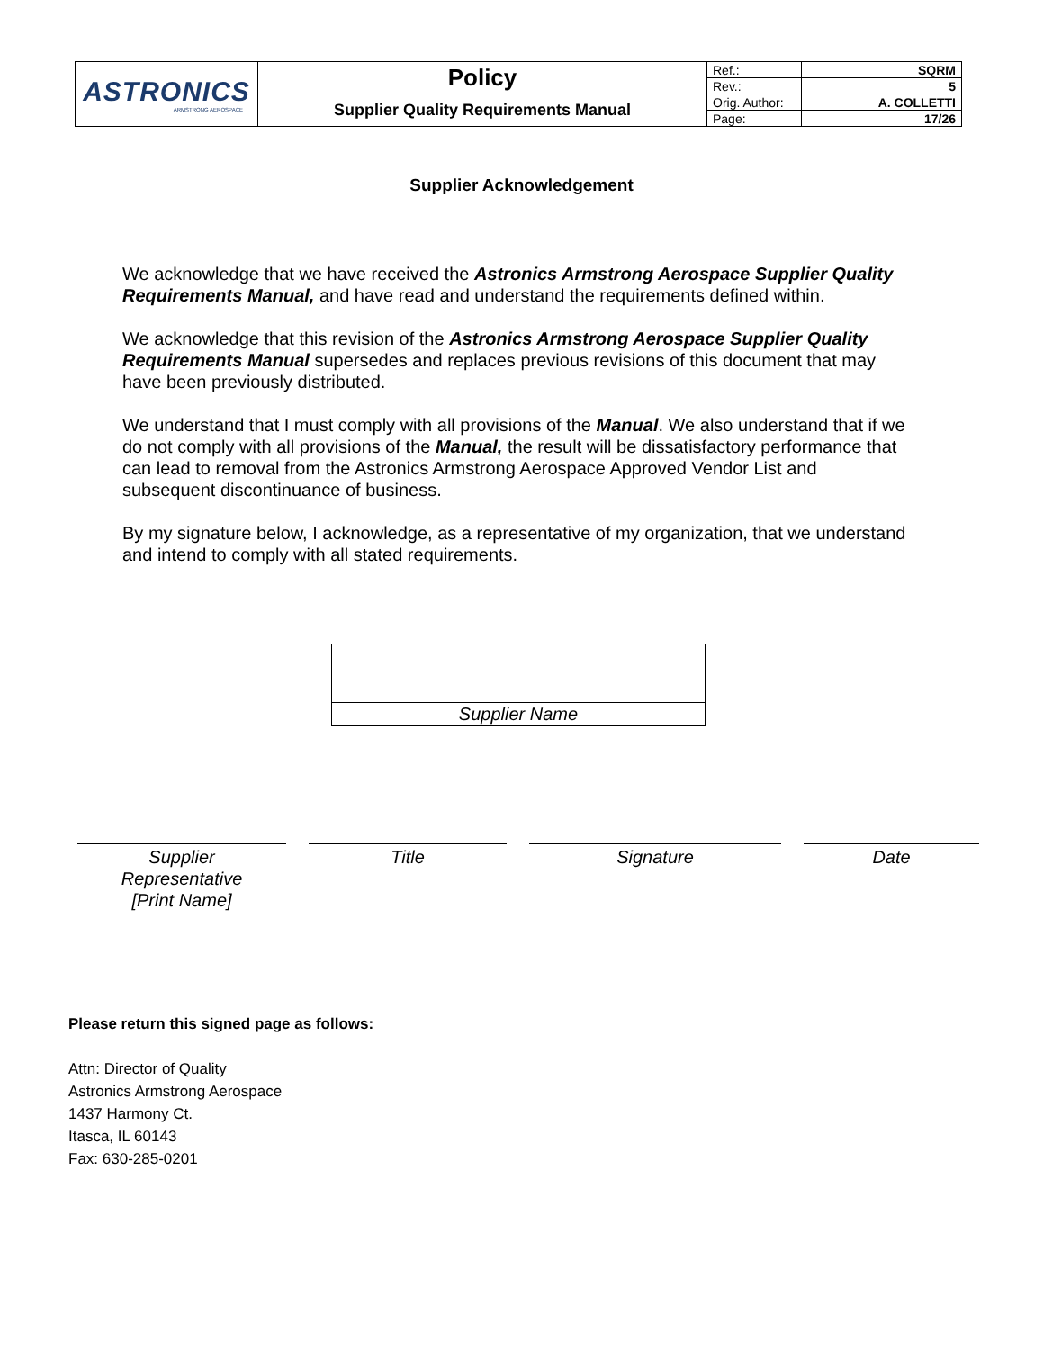| ASTRONICS ARMSTRONG AEROSPACE | Policy | Ref.: | SQRM |
| | | Rev.: | 5 |
| | Supplier Quality Requirements Manual | Orig. Author: | A. COLLETTI |
| | | Page: | 17/26 |
Supplier Acknowledgement
We acknowledge that we have received the Astronics Armstrong Aerospace Supplier Quality Requirements Manual, and have read and understand the requirements defined within.
We acknowledge that this revision of the Astronics Armstrong Aerospace Supplier Quality Requirements Manual supersedes and replaces previous revisions of this document that may have been previously distributed.
We understand that I must comply with all provisions of the Manual. We also understand that if we do not comply with all provisions of the Manual, the result will be dissatisfactory performance that can lead to removal from the Astronics Armstrong Aerospace Approved Vendor List and subsequent discontinuance of business.
By my signature below, I acknowledge, as a representative of my organization, that we understand and intend to comply with all stated requirements.
| Supplier Name |
Supplier
Representative
[Print Name]
Title Signature Date
Please return this signed page as follows:
Attn: Director of Quality
Astronics Armstrong Aerospace
1437 Harmony Ct.
Itasca, IL 60143
Fax: 630-285-0201